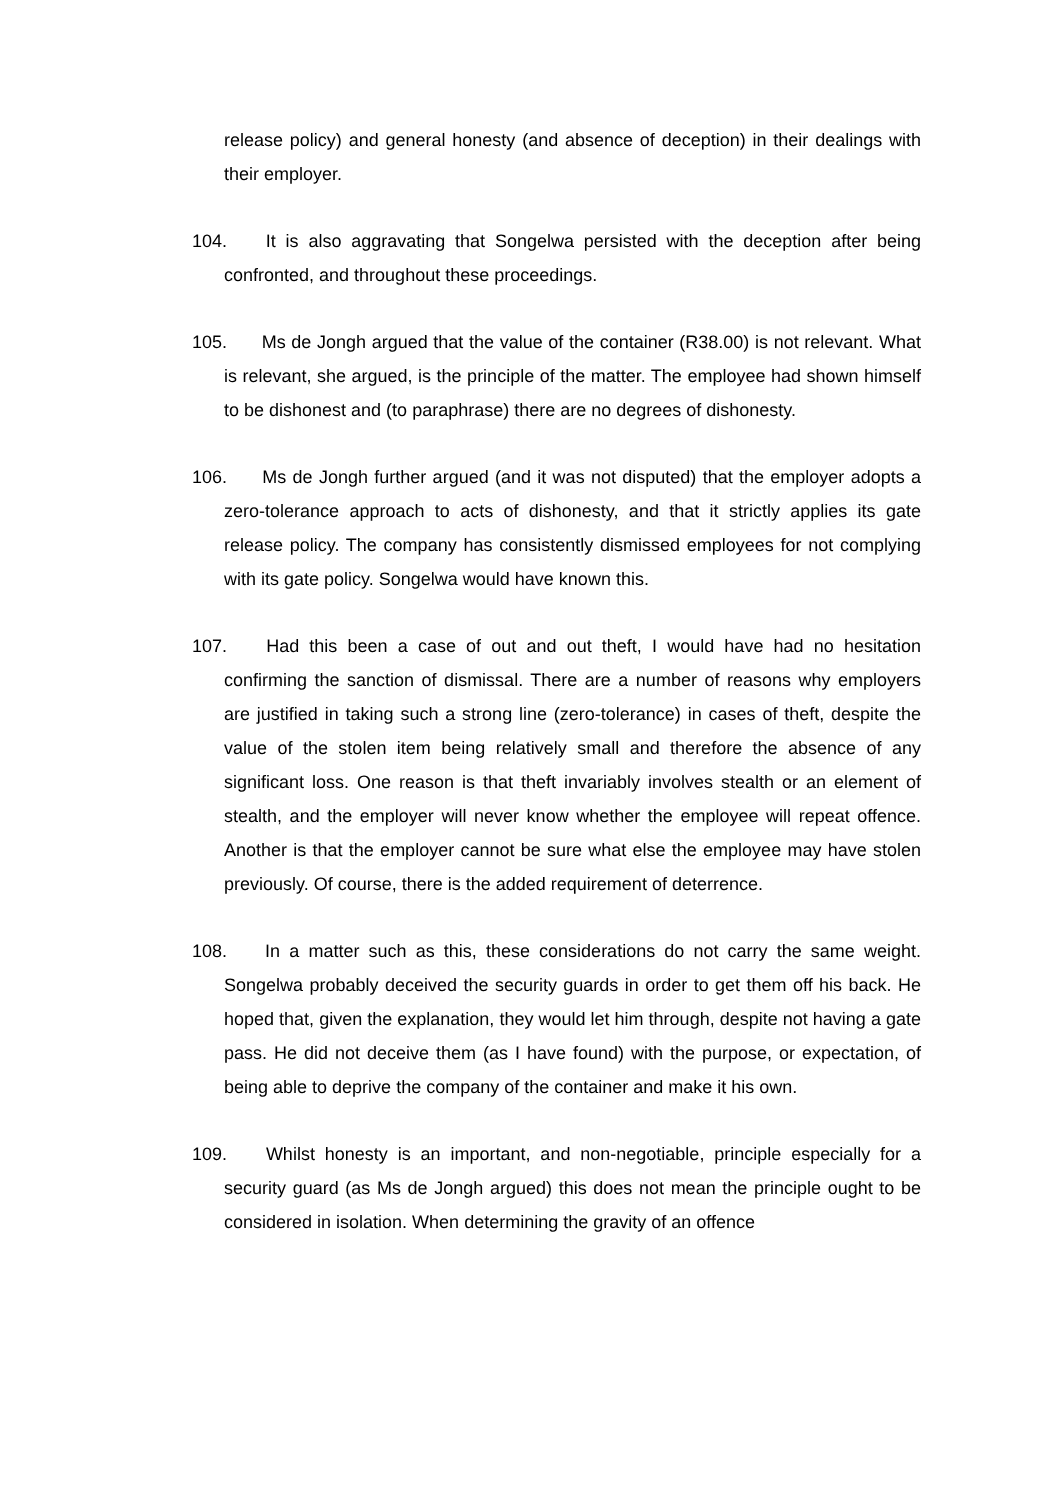release policy) and general honesty (and absence of deception) in their dealings with their employer.
104. It is also aggravating that Songelwa persisted with the deception after being confronted, and throughout these proceedings.
105. Ms de Jongh argued that the value of the container (R38.00) is not relevant. What is relevant, she argued, is the principle of the matter. The employee had shown himself to be dishonest and (to paraphrase) there are no degrees of dishonesty.
106. Ms de Jongh further argued (and it was not disputed) that the employer adopts a zero-tolerance approach to acts of dishonesty, and that it strictly applies its gate release policy. The company has consistently dismissed employees for not complying with its gate policy. Songelwa would have known this.
107. Had this been a case of out and out theft, I would have had no hesitation confirming the sanction of dismissal. There are a number of reasons why employers are justified in taking such a strong line (zero-tolerance) in cases of theft, despite the value of the stolen item being relatively small and therefore the absence of any significant loss. One reason is that theft invariably involves stealth or an element of stealth, and the employer will never know whether the employee will repeat offence. Another is that the employer cannot be sure what else the employee may have stolen previously. Of course, there is the added requirement of deterrence.
108. In a matter such as this, these considerations do not carry the same weight. Songelwa probably deceived the security guards in order to get them off his back. He hoped that, given the explanation, they would let him through, despite not having a gate pass. He did not deceive them (as I have found) with the purpose, or expectation, of being able to deprive the company of the container and make it his own.
109. Whilst honesty is an important, and non-negotiable, principle especially for a security guard (as Ms de Jongh argued) this does not mean the principle ought to be considered in isolation. When determining the gravity of an offence